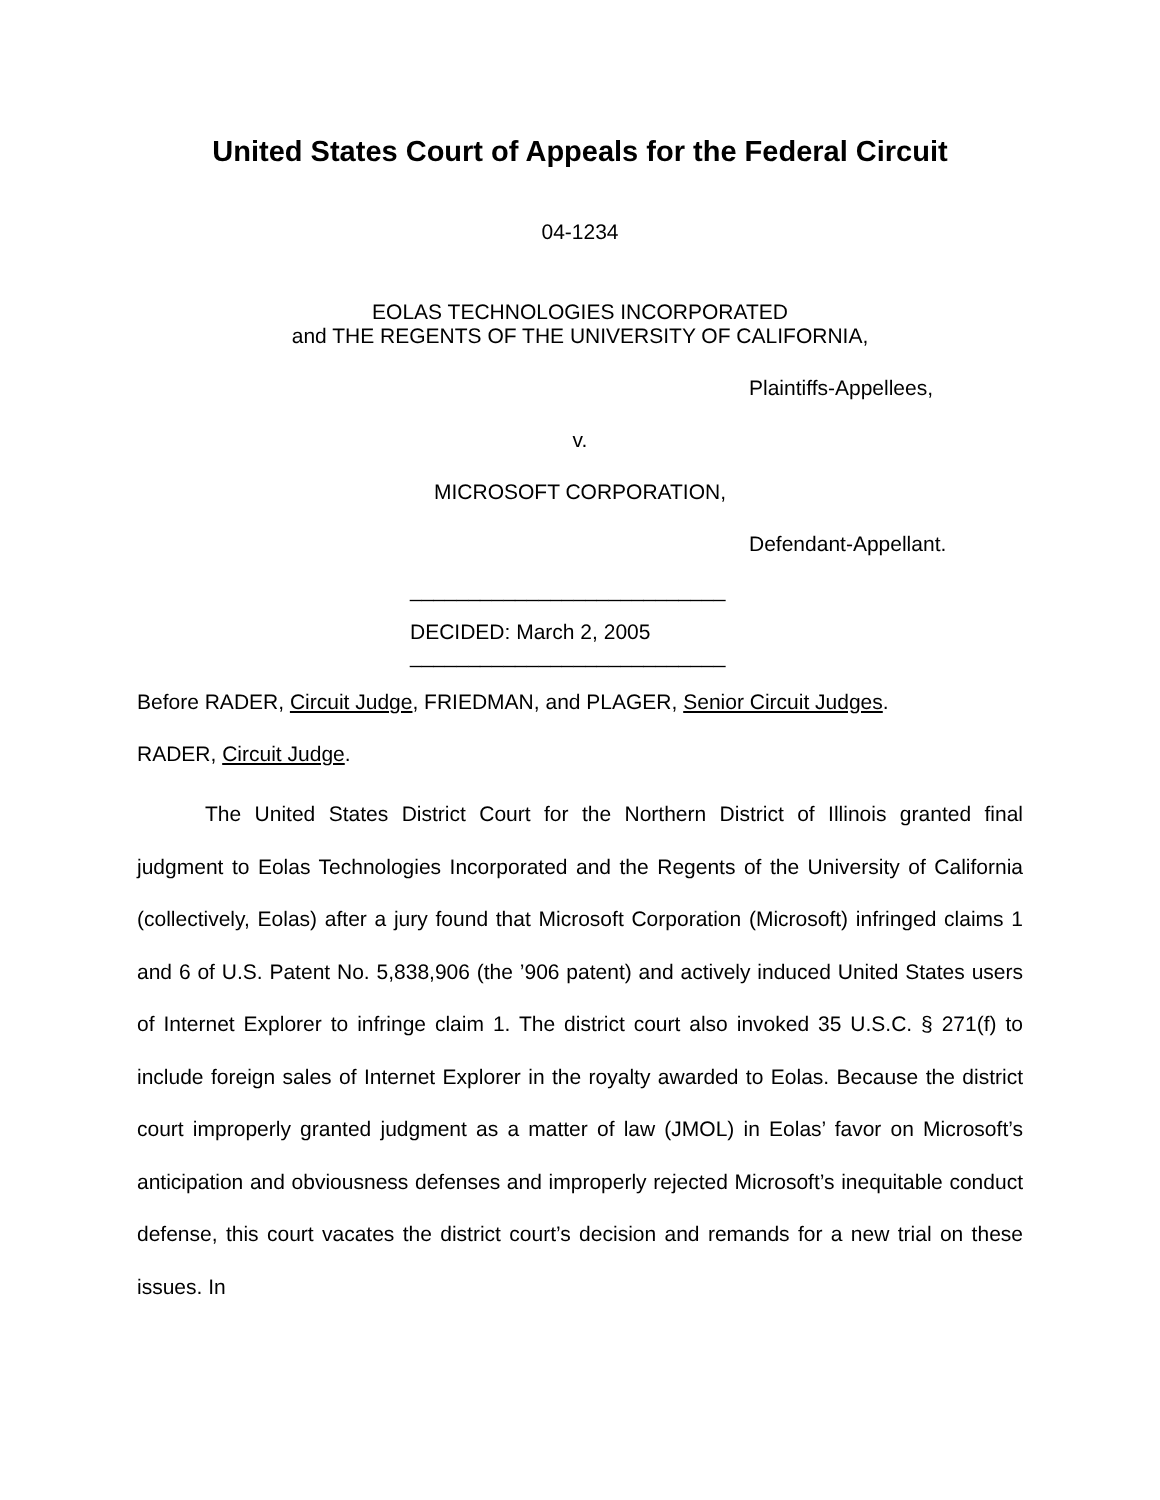United States Court of Appeals for the Federal Circuit
04-1234
EOLAS TECHNOLOGIES INCORPORATED
and THE REGENTS OF THE UNIVERSITY OF CALIFORNIA,
Plaintiffs-Appellees,
v.
MICROSOFT CORPORATION,
Defendant-Appellant.
___________________________
DECIDED: March 2, 2005
___________________________
Before RADER, Circuit Judge, FRIEDMAN, and PLAGER, Senior Circuit Judges.
RADER, Circuit Judge.
The United States District Court for the Northern District of Illinois granted final judgment to Eolas Technologies Incorporated and the Regents of the University of California (collectively, Eolas) after a jury found that Microsoft Corporation (Microsoft) infringed claims 1 and 6 of U.S. Patent No. 5,838,906 (the ’906 patent) and actively induced United States users of Internet Explorer to infringe claim 1. The district court also invoked 35 U.S.C. § 271(f) to include foreign sales of Internet Explorer in the royalty awarded to Eolas. Because the district court improperly granted judgment as a matter of law (JMOL) in Eolas’ favor on Microsoft’s anticipation and obviousness defenses and improperly rejected Microsoft’s inequitable conduct defense, this court vacates the district court’s decision and remands for a new trial on these issues. In